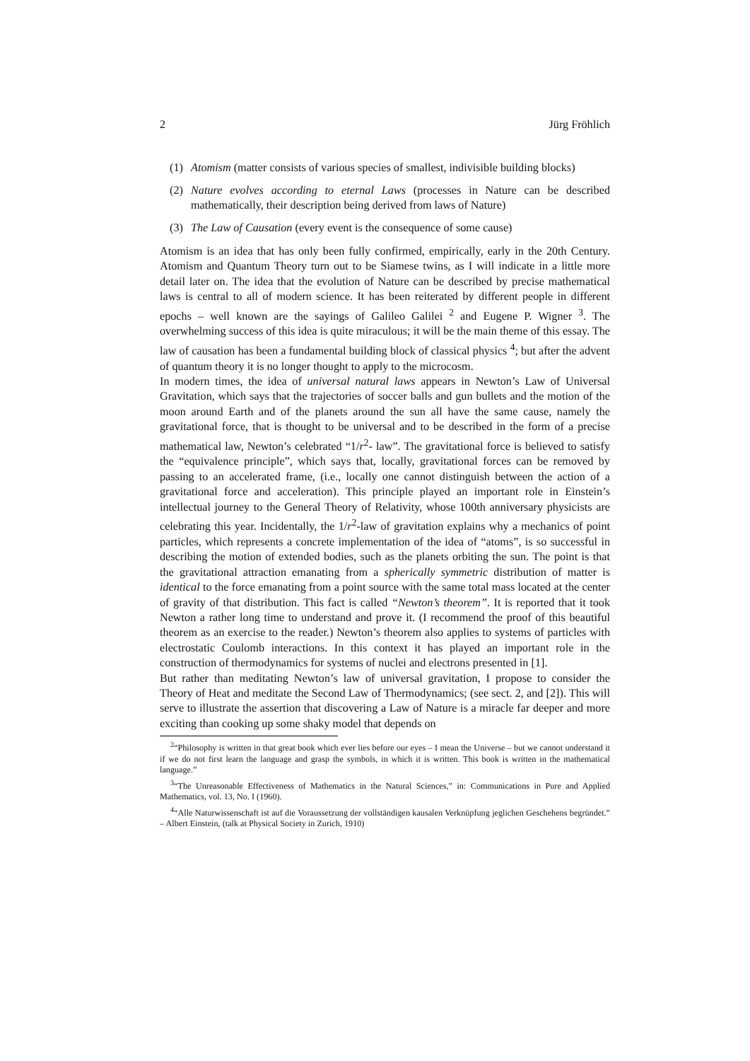2 Jürg Fröhlich
(1) Atomism (matter consists of various species of smallest, indivisible building blocks)
(2) Nature evolves according to eternal Laws (processes in Nature can be described mathematically, their description being derived from laws of Nature)
(3) The Law of Causation (every event is the consequence of some cause)
Atomism is an idea that has only been fully confirmed, empirically, early in the 20th Century. Atomism and Quantum Theory turn out to be Siamese twins, as I will indicate in a little more detail later on. The idea that the evolution of Nature can be described by precise mathematical laws is central to all of modern science. It has been reiterated by different people in different epochs – well known are the sayings of Galileo Galilei <sup>2</sup> and Eugene P. Wigner <sup>3</sup>. The overwhelming success of this idea is quite miraculous; it will be the main theme of this essay. The law of causation has been a fundamental building block of classical physics <sup>4</sup>; but after the advent of quantum theory it is no longer thought to apply to the microcosm.
In modern times, the idea of universal natural laws appears in Newton’s Law of Universal Gravitation, which says that the trajectories of soccer balls and gun bullets and the motion of the moon around Earth and of the planets around the sun all have the same cause, namely the gravitational force, that is thought to be universal and to be described in the form of a precise mathematical law, Newton’s celebrated “1/r<sup>2</sup>- law”. The gravitational force is believed to satisfy the “equivalence principle”, which says that, locally, gravitational forces can be removed by passing to an accelerated frame, (i.e., locally one cannot distinguish between the action of a gravitational force and acceleration). This principle played an important role in Einstein’s intellectual journey to the General Theory of Relativity, whose 100th anniversary physicists are celebrating this year. Incidentally, the 1/r<sup>2</sup>-law of gravitation explains why a mechanics of point particles, which represents a concrete implementation of the idea of “atoms”, is so successful in describing the motion of extended bodies, such as the planets orbiting the sun. The point is that the gravitational attraction emanating from a spherically symmetric distribution of matter is identical to the force emanating from a point source with the same total mass located at the center of gravity of that distribution. This fact is called “Newton’s theorem”. It is reported that it took Newton a rather long time to understand and prove it. (I recommend the proof of this beautiful theorem as an exercise to the reader.) Newton’s theorem also applies to systems of particles with electrostatic Coulomb interactions. In this context it has played an important role in the construction of thermodynamics for systems of nuclei and electrons presented in [1].
But rather than meditating Newton’s law of universal gravitation, I propose to consider the Theory of Heat and meditate the Second Law of Thermodynamics; (see sect. 2, and [2]). This will serve to illustrate the assertion that discovering a Law of Nature is a miracle far deeper and more exciting than cooking up some shaky model that depends on
<sup>2</sup> “Philosophy is written in that great book which ever lies before our eyes – I mean the Universe – but we cannot understand it if we do not first learn the language and grasp the symbols, in which it is written. This book is written in the mathematical language.”
<sup>3</sup> “The Unreasonable Effectiveness of Mathematics in the Natural Sciences,” in: Communications in Pure and Applied Mathematics, vol. 13, No. I (1960).
<sup>4</sup> “Alle Naturwissenschaft ist auf die Voraussetzung der vollständigen kausalen Verknüpfung jeglichen Geschehens begründet.” – Albert Einstein, (talk at Physical Society in Zurich, 1910)